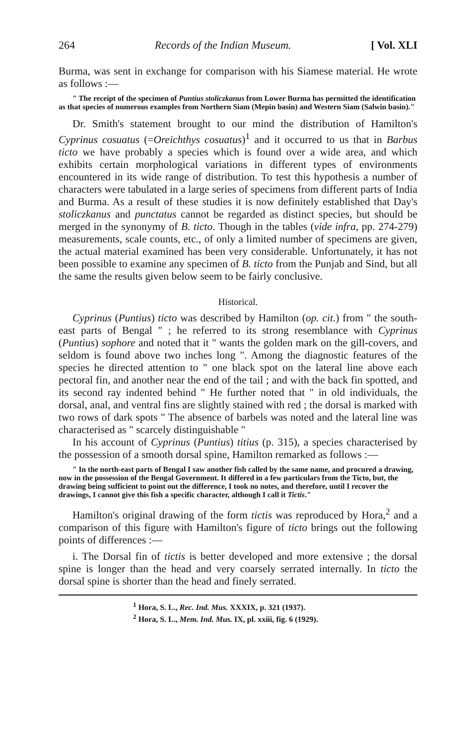264 Records of the Indian Museum. [ Vol. XLI
Burma, was sent in exchange for comparison with his Siamese material. He wrote as follows :—
" The receipt of the specimen of Puntius stoliczkanus from Lower Burma has permitted the identification as that species of numerous examples from Northern Siam (Mepin basin) and Western Siam (Salwin basin)."
Dr. Smith's statement brought to our mind the distribution of Hamilton's Cyprinus cosuatus (=Oreichthys cosuatus)<sup>1</sup> and it occurred to us that in Barbus ticto we have probably a species which is found over a wide area, and which exhibits certain morphological variations in different types of environments encountered in its wide range of distribution. To test this hypothesis a number of characters were tabulated in a large series of specimens from different parts of India and Burma. As a result of these studies it is now definitely established that Day's stoliczkanus and punctatus cannot be regarded as distinct species, but should be merged in the synonymy of B. ticto. Though in the tables (vide infra, pp. 274-279) measurements, scale counts, etc., of only a limited number of specimens are given, the actual material examined has been very considerable. Unfortunately, it has not been possible to examine any specimen of B. ticto from the Punjab and Sind, but all the same the results given below seem to be fairly conclusive.
Historical.
Cyprinus (Puntius) ticto was described by Hamilton (op. cit.) from " the south-east parts of Bengal " ; he referred to its strong resemblance with Cyprinus (Puntius) sophore and noted that it " wants the golden mark on the gill-covers, and seldom is found above two inches long ". Among the diagnostic features of the species he directed attention to " one black spot on the lateral line above each pectoral fin, and another near the end of the tail ; and with the back fin spotted, and its second ray indented behind " He further noted that " in old individuals, the dorsal, anal, and ventral fins are slightly stained with red ; the dorsal is marked with two rows of dark spots " The absence of barbels was noted and the lateral line was characterised as " scarcely distinguishable "
In his account of Cyprinus (Puntius) titius (p. 315), a species characterised by the possession of a smooth dorsal spine, Hamilton remarked as follows :—
" In the north-east parts of Bengal I saw another fish called by the same name, and procured a drawing, now in the possession of the Bengal Government. It differed in a few particulars from the Ticto, but, the drawing being sufficient to point out the difference, I took no notes, and therefore, until I recover the drawings, I cannot give this fish a specific character, although I call it Tictis."
Hamilton's original drawing of the form tictis was reproduced by Hora,<sup>2</sup> and a comparison of this figure with Hamilton's figure of ticto brings out the following points of differences :—
i. The Dorsal fin of tictis is better developed and more extensive ; the dorsal spine is longer than the head and very coarsely serrated internally. In ticto the dorsal spine is shorter than the head and finely serrated.
<sup>1</sup> Hora, S. L., Rec. Ind. Mus. XXXIX, p. 321 (1937).
<sup>2</sup> Hora, S. L., Mem. Ind. Mus. IX, pl. xxiii, fig. 6 (1929).